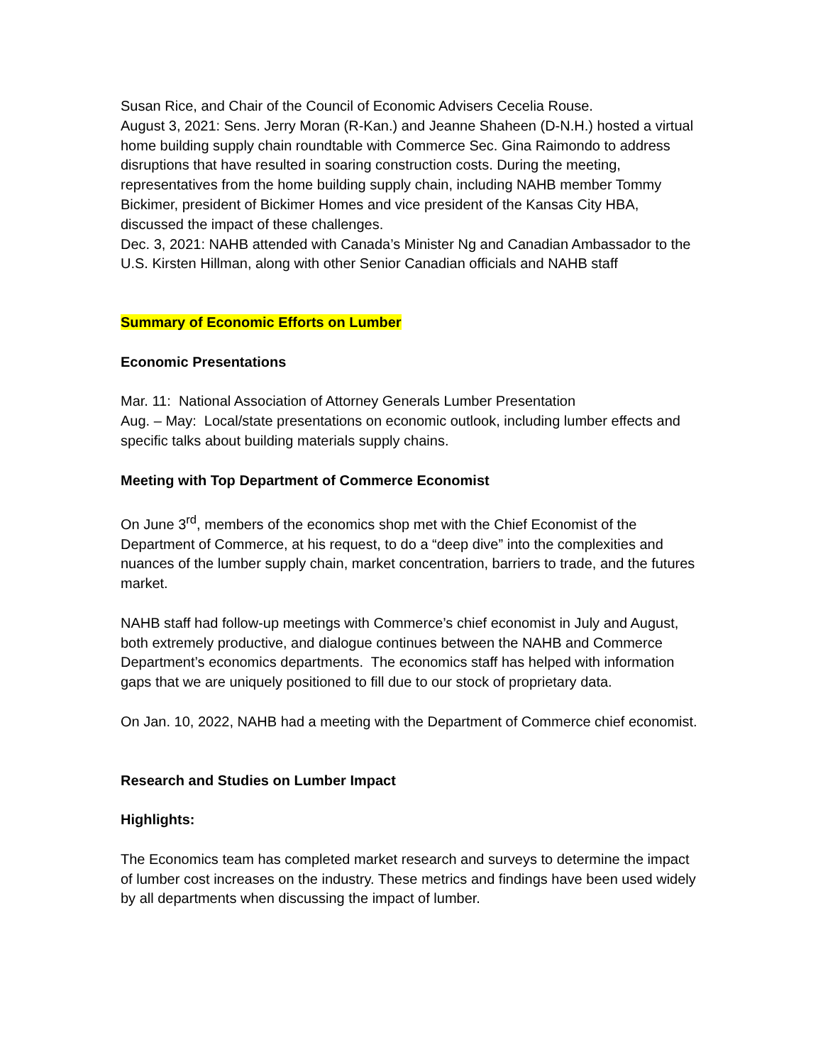Susan Rice, and Chair of the Council of Economic Advisers Cecelia Rouse.
August 3, 2021: Sens. Jerry Moran (R-Kan.) and Jeanne Shaheen (D-N.H.) hosted a virtual home building supply chain roundtable with Commerce Sec. Gina Raimondo to address disruptions that have resulted in soaring construction costs. During the meeting, representatives from the home building supply chain, including NAHB member Tommy Bickimer, president of Bickimer Homes and vice president of the Kansas City HBA, discussed the impact of these challenges.
Dec. 3, 2021: NAHB attended with Canada’s Minister Ng and Canadian Ambassador to the U.S. Kirsten Hillman, along with other Senior Canadian officials and NAHB staff
Summary of Economic Efforts on Lumber
Economic Presentations
Mar. 11: National Association of Attorney Generals Lumber Presentation
Aug. – May: Local/state presentations on economic outlook, including lumber effects and specific talks about building materials supply chains.
Meeting with Top Department of Commerce Economist
On June 3<sup>rd</sup>, members of the economics shop met with the Chief Economist of the Department of Commerce, at his request, to do a “deep dive” into the complexities and nuances of the lumber supply chain, market concentration, barriers to trade, and the futures market.
NAHB staff had follow-up meetings with Commerce’s chief economist in July and August, both extremely productive, and dialogue continues between the NAHB and Commerce Department’s economics departments. The economics staff has helped with information gaps that we are uniquely positioned to fill due to our stock of proprietary data.
On Jan. 10, 2022, NAHB had a meeting with the Department of Commerce chief economist.
Research and Studies on Lumber Impact
Highlights:
The Economics team has completed market research and surveys to determine the impact of lumber cost increases on the industry. These metrics and findings have been used widely by all departments when discussing the impact of lumber.